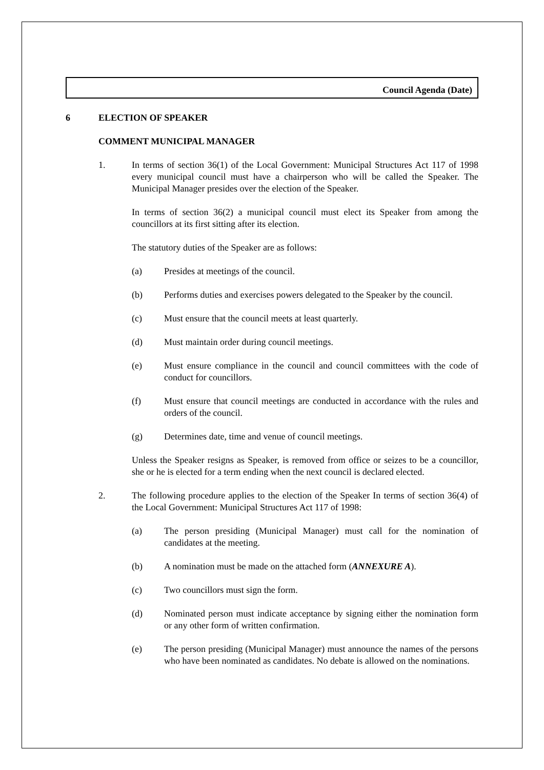Council Agenda (Date)
6 ELECTION OF SPEAKER
COMMENT MUNICIPAL MANAGER
1. In terms of section 36(1) of the Local Government: Municipal Structures Act 117 of 1998 every municipal council must have a chairperson who will be called the Speaker. The Municipal Manager presides over the election of the Speaker.
In terms of section 36(2) a municipal council must elect its Speaker from among the councillors at its first sitting after its election.
The statutory duties of the Speaker are as follows:
(a) Presides at meetings of the council.
(b) Performs duties and exercises powers delegated to the Speaker by the council.
(c) Must ensure that the council meets at least quarterly.
(d) Must maintain order during council meetings.
(e) Must ensure compliance in the council and council committees with the code of conduct for councillors.
(f) Must ensure that council meetings are conducted in accordance with the rules and orders of the council.
(g) Determines date, time and venue of council meetings.
Unless the Speaker resigns as Speaker, is removed from office or seizes to be a councillor, she or he is elected for a term ending when the next council is declared elected.
2. The following procedure applies to the election of the Speaker In terms of section 36(4) of the Local Government: Municipal Structures Act 117 of 1998:
(a) The person presiding (Municipal Manager) must call for the nomination of candidates at the meeting.
(b) A nomination must be made on the attached form (ANNEXURE A).
(c) Two councillors must sign the form.
(d) Nominated person must indicate acceptance by signing either the nomination form or any other form of written confirmation.
(e) The person presiding (Municipal Manager) must announce the names of the persons who have been nominated as candidates. No debate is allowed on the nominations.